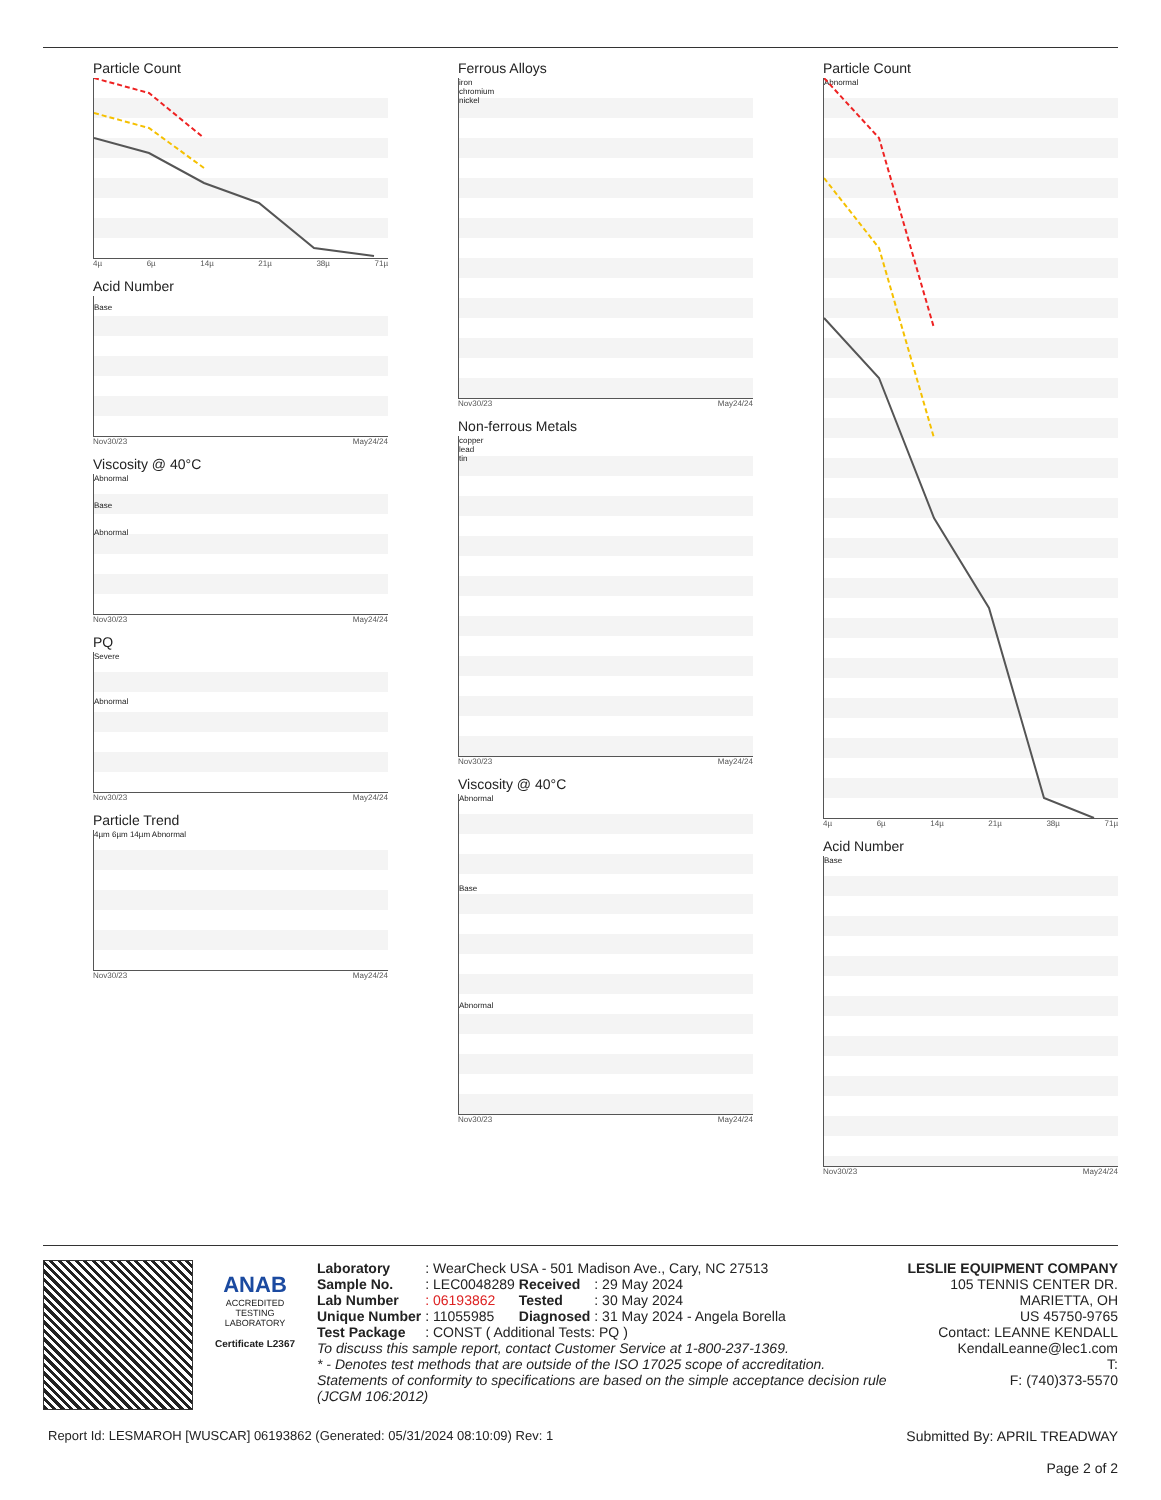Particle Count
4µ 6µ 14µ 21µ 38µ 71µ
Acid Number
Base
Nov30/23 May24/24
Viscosity @ 40°C
Abnormal
Base
Abnormal
Nov30/23 May24/24
PQ
Severe
Abnormal
Nov30/23 May24/24
Particle Trend
4µm 6µm 14µm Abnormal
Nov30/23 May24/24
Ferrous Alloys
iron
chromium
nickel
Nov30/23 May24/24
Non-ferrous Metals
copper
lead
tin
Nov30/23 May24/24
Viscosity @ 40°C
Abnormal
Base
Abnormal
Nov30/23 May24/24
Particle Count
Abnormal
4µ 6µ 14µ 21µ 38µ 71µ
Acid Number
Base
Nov30/23 May24/24
ANAB
ACCREDITED
TESTING LABORATORY
Certificate L2367
| Laboratory | : WearCheck USA - 501 Madison Ave., Cary, NC 27513 | | |
| Sample No. | : LEC0048289 | Received | : 29 May 2024 |
| Lab Number | : 06193862 | Tested | : 30 May 2024 |
| Unique Number | : 11055985 | Diagnosed | : 31 May 2024 - Angela Borella |
| Test Package | : CONST ( Additional Tests: PQ ) | | |
To discuss this sample report, contact Customer Service at 1-800-237-1369.
* - Denotes test methods that are outside of the ISO 17025 scope of accreditation.
Statements of conformity to specifications are based on the simple acceptance decision rule (JCGM 106:2012)
LESLIE EQUIPMENT COMPANY
105 TENNIS CENTER DR.
MARIETTA, OH
US 45750-9765
Contact: LEANNE KENDALL
KendalLeanne@lec1.com
T:
F: (740)373-5570
Report Id: LESMAROH [WUSCAR] 06193862 (Generated: 05/31/2024 08:10:09) Rev: 1
Submitted By: APRIL TREADWAY
Page 2 of 2